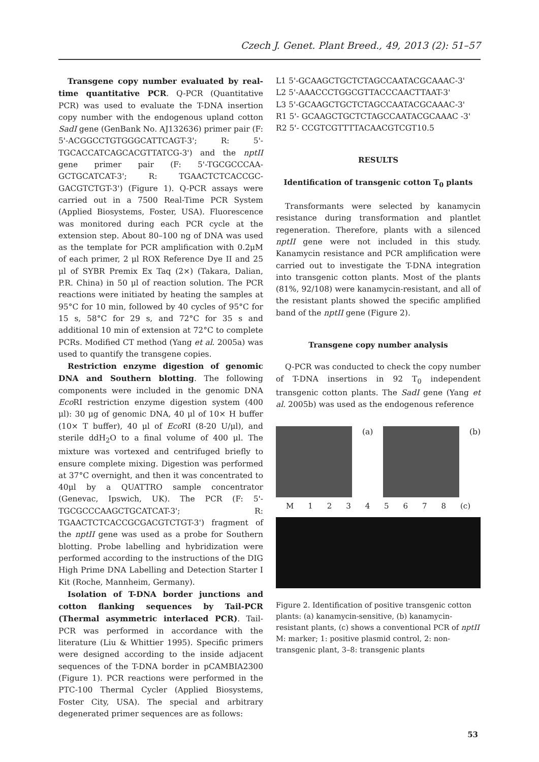Czech J. Genet. Plant Breed., 49, 2013 (2): 51–57
Transgene copy number evaluated by real-time quantitative PCR. Q-PCR (Quantitative PCR) was used to evaluate the T-DNA insertion copy number with the endogenous upland cotton SadI gene (GenBank No. AJ132636) primer pair (F: 5'-ACGGCCTGTGGGCATTCAGT-3'; R: 5'-TGCACCATCAGCACGTTATCG-3') and the nptII gene primer pair (F: 5'-TGCGCCCAA-GCTGCATCAT-3'; R: TGAACTCTCACCGC-GACGTCTGT-3') (Figure 1). Q-PCR assays were carried out in a 7500 Real-Time PCR System (Applied Biosystems, Foster, USA). Fluorescence was monitored during each PCR cycle at the extension step. About 80–100 ng of DNA was used as the template for PCR amplification with 0.2μM of each primer, 2 μl ROX Reference Dye II and 25 μl of SYBR Premix Ex Taq (2×) (Takara, Dalian, P.R. China) in 50 μl of reaction solution. The PCR reactions were initiated by heating the samples at 95°C for 10 min, followed by 40 cycles of 95°C for 15 s, 58°C for 29 s, and 72°C for 35 s and additional 10 min of extension at 72°C to complete PCRs. Modified CT method (Yang et al. 2005a) was used to quantify the transgene copies.
Restriction enzyme digestion of genomic DNA and Southern blotting. The following components were included in the genomic DNA Eco RI restriction enzyme digestion system (400 μl): 30 μg of genomic DNA, 40 μl of 10× H buffer (10× T buffer), 40 μl of Eco RI (8-20 U/μl), and sterile ddH<sub>2</sub>O to a final volume of 400 μl. The mixture was vortexed and centrifuged briefly to ensure complete mixing. Digestion was performed at 37°C overnight, and then it was concentrated to 40μl by a QUATTRO sample concentrator (Genevac, Ipswich, UK). The PCR (F: 5'-TGCGCCCAAGCTGCATCAT-3'; R: TGAACTCTCACCGCGACGTCTGT-3') fragment of the nptII gene was used as a probe for Southern blotting. Probe labelling and hybridization were performed according to the instructions of the DIG High Prime DNA Labelling and Detection Starter I Kit (Roche, Mannheim, Germany).
Isolation of T-DNA border junctions and cotton flanking sequences by Tail-PCR (Thermal asymmetric interlaced PCR). Tail-PCR was performed in accordance with the literature (Liu & Whittier 1995). Specific primers were designed according to the inside adjacent sequences of the T-DNA border in pCAMBIA2300 (Figure 1). PCR reactions were performed in the PTC-100 Thermal Cycler (Applied Biosystems, Foster City, USA). The special and arbitrary degenerated primer sequences are as follows:
L1 5'-GCAAGCTGCTCTAGCCAATACGCAAAC-3'
L2 5'-AAACCCTGGCGTTACCCAACTTAAT-3'
L3 5'-GCAAGCTGCTCTAGCCAATACGCAAAC-3'
R1 5'- GCAAGCTGCTCTAGCCAATACGCAAAC -3'
R2 5'- CCGTCGTTTTACAACGTCGT10.5
RESULTS
Identification of transgenic cotton T<sub>0</sub> plants
Transformants were selected by kanamycin resistance during transformation and plantlet regeneration. Therefore, plants with a silenced nptII gene were not included in this study. Kanamycin resistance and PCR amplification were carried out to investigate the T-DNA integration into transgenic cotton plants. Most of the plants (81%, 92/108) were kanamycin-resistant, and all of the resistant plants showed the specific amplified band of the nptII gene (Figure 2).
Transgene copy number analysis
Q-PCR was conducted to check the copy number of T-DNA insertions in 92 T<sub>0</sub> independent transgenic cotton plants. The SadI gene (Yang et al. 2005b) was used as the endogenous reference
(a) (b)
M 1 2 3 4 5 6 7 8 (c)
Figure 2. Identification of positive transgenic cotton plants: (a) kanamycin-sensitive, (b) kanamycin-resistant plants, (c) shows a conventional PCR of nptII M: marker; 1: positive plasmid control, 2: non-transgenic plant, 3–8: transgenic plants
53